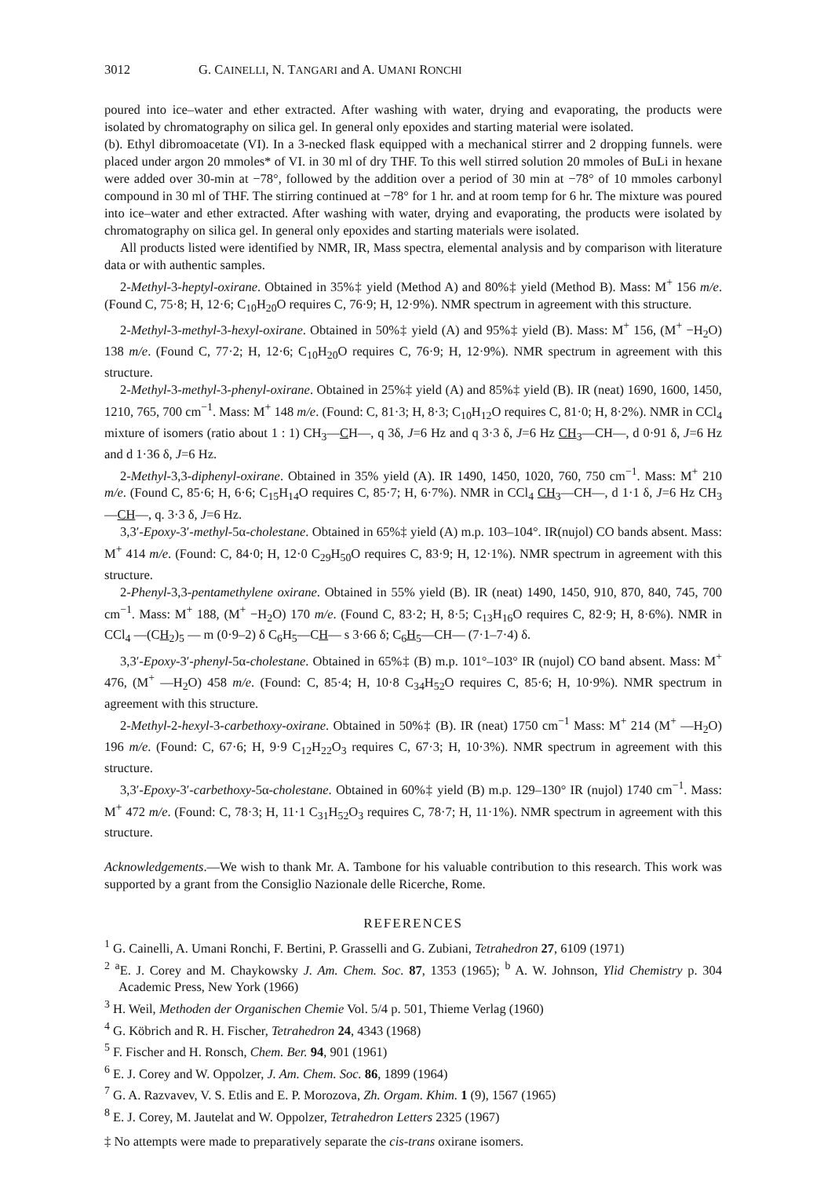3012 G. CAINELLI, N. TANGARI and A. UMANI RONCHI
poured into ice–water and ether extracted. After washing with water, drying and evaporating, the products were isolated by chromatography on silica gel. In general only epoxides and starting material were isolated.
(b). Ethyl dibromoacetate (VI). In a 3-necked flask equipped with a mechanical stirrer and 2 dropping funnels. were placed under argon 20 mmoles* of VI. in 30 ml of dry THF. To this well stirred solution 20 mmoles of BuLi in hexane were added over 30-min at −78°, followed by the addition over a period of 30 min at −78° of 10 mmoles carbonyl compound in 30 ml of THF. The stirring continued at −78° for 1 hr. and at room temp for 6 hr. The mixture was poured into ice–water and ether extracted. After washing with water, drying and evaporating, the products were isolated by chromatography on silica gel. In general only epoxides and starting materials were isolated.
All products listed were identified by NMR, IR, Mass spectra, elemental analysis and by comparison with literature data or with authentic samples.
2-Methyl-3-heptyl-oxirane. Obtained in 35%‡ yield (Method A) and 80%‡ yield (Method B). Mass: M<sup>+</sup> 156 m/e. (Found C, 75·8; H, 12·6; C<sub>10</sub>H<sub>20</sub>O requires C, 76·9; H, 12·9%). NMR spectrum in agreement with this structure.
2-Methyl-3-methyl-3-hexyl-oxirane. Obtained in 50%‡ yield (A) and 95%‡ yield (B). Mass: M<sup>+</sup> 156, (M<sup>+</sup> −H<sub>2</sub>O) 138 m/e. (Found C, 77·2; H, 12·6; C<sub>10</sub>H<sub>20</sub>O requires C, 76·9; H, 12·9%). NMR spectrum in agreement with this structure.
2-Methyl-3-methyl-3-phenyl-oxirane. Obtained in 25%‡ yield (A) and 85%‡ yield (B). IR (neat) 1690, 1600, 1450, 1210, 765, 700 cm<sup>−1</sup>. Mass: M<sup>+</sup> 148 m/e. (Found: C, 81·3; H, 8·3; C<sub>10</sub>H<sub>12</sub>O requires C, 81·0; H, 8·2%). NMR in CCl<sub>4</sub> mixture of isomers (ratio about 1 : 1) CH<sub>3</sub>—CH—, q 3δ, J=6 Hz and q 3·3 δ, J=6 Hz CH<sub>3</sub>—CH—, d 0·91 δ, J=6 Hz and d 1·36 δ, J=6 Hz.
2-Methyl-3,3-diphenyl-oxirane. Obtained in 35% yield (A). IR 1490, 1450, 1020, 760, 750 cm<sup>−1</sup>. Mass: M<sup>+</sup> 210 m/e. (Found C, 85·6; H, 6·6; C<sub>15</sub>H<sub>14</sub>O requires C, 85·7; H, 6·7%). NMR in CCl<sub>4</sub> CH<sub>3</sub>—CH—, d 1·1 δ, J=6 Hz CH<sub>3</sub>—CH—, q. 3·3 δ, J=6 Hz.
3,3′-Epoxy-3′-methyl-5α-cholestane. Obtained in 65%‡ yield (A) m.p. 103–104°. IR(nujol) CO bands absent. Mass: M<sup>+</sup> 414 m/e. (Found: C, 84·0; H, 12·0 C<sub>29</sub>H<sub>50</sub>O requires C, 83·9; H, 12·1%). NMR spectrum in agreement with this structure.
2-Phenyl-3,3-pentamethylene oxirane. Obtained in 55% yield (B). IR (neat) 1490, 1450, 910, 870, 840, 745, 700 cm<sup>−1</sup>. Mass: M<sup>+</sup> 188, (M<sup>+</sup> −H<sub>2</sub>O) 170 m/e. (Found C, 83·2; H, 8·5; C<sub>13</sub>H<sub>16</sub>O requires C, 82·9; H, 8·6%). NMR in CCl<sub>4</sub> —(CH<sub>2</sub>)<sub>5</sub> — m (0·9–2) δ C<sub>6</sub>H<sub>5</sub>—CH— s 3·66 δ; C<sub>6</sub>H<sub>5</sub>—CH— (7·1–7·4) δ.
3,3′-Epoxy-3′-phenyl-5α-cholestane. Obtained in 65%‡ (B) m.p. 101°–103° IR (nujol) CO band absent. Mass: M<sup>+</sup> 476, (M<sup>+</sup> —H<sub>2</sub>O) 458 m/e. (Found: C, 85·4; H, 10·8 C<sub>34</sub>H<sub>52</sub>O requires C, 85·6; H, 10·9%). NMR spectrum in agreement with this structure.
2-Methyl-2-hexyl-3-carbethoxy-oxirane. Obtained in 50%‡ (B). IR (neat) 1750 cm<sup>−1</sup> Mass: M<sup>+</sup> 214 (M<sup>+</sup> —H<sub>2</sub>O) 196 m/e. (Found: C, 67·6; H, 9·9 C<sub>12</sub>H<sub>22</sub>O<sub>3</sub> requires C, 67·3; H, 10·3%). NMR spectrum in agreement with this structure.
3,3′-Epoxy-3′-carbethoxy-5α-cholestane. Obtained in 60%‡ yield (B) m.p. 129–130° IR (nujol) 1740 cm<sup>−1</sup>. Mass: M<sup>+</sup> 472 m/e. (Found: C, 78·3; H, 11·1 C<sub>31</sub>H<sub>52</sub>O<sub>3</sub> requires C, 78·7; H, 11·1%). NMR spectrum in agreement with this structure.
Acknowledgements.—We wish to thank Mr. A. Tambone for his valuable contribution to this research. This work was supported by a grant from the Consiglio Nazionale delle Ricerche, Rome.
REFERENCES
<sup>1</sup> G. Cainelli, A. Umani Ronchi, F. Bertini, P. Grasselli and G. Zubiani, Tetrahedron 27, 6109 (1971)
<sup>2</sup> <sup>a</sup>E. J. Corey and M. Chaykowsky J. Am. Chem. Soc. 87, 1353 (1965); <sup>b</sup> A. W. Johnson, Ylid Chemistry p. 304 Academic Press, New York (1966)
<sup>3</sup> H. Weil, Methoden der Organischen Chemie Vol. 5/4 p. 501, Thieme Verlag (1960)
<sup>4</sup> G. Köbrich and R. H. Fischer, Tetrahedron 24, 4343 (1968)
<sup>5</sup> F. Fischer and H. Ronsch, Chem. Ber. 94, 901 (1961)
<sup>6</sup> E. J. Corey and W. Oppolzer, J. Am. Chem. Soc. 86, 1899 (1964)
<sup>7</sup> G. A. Razvavev, V. S. Etlis and E. P. Morozova, Zh. Orgam. Khim. 1 (9), 1567 (1965)
<sup>8</sup> E. J. Corey, M. Jautelat and W. Oppolzer, Tetrahedron Letters 2325 (1967)
‡ No attempts were made to preparatively separate the cis-trans oxirane isomers.